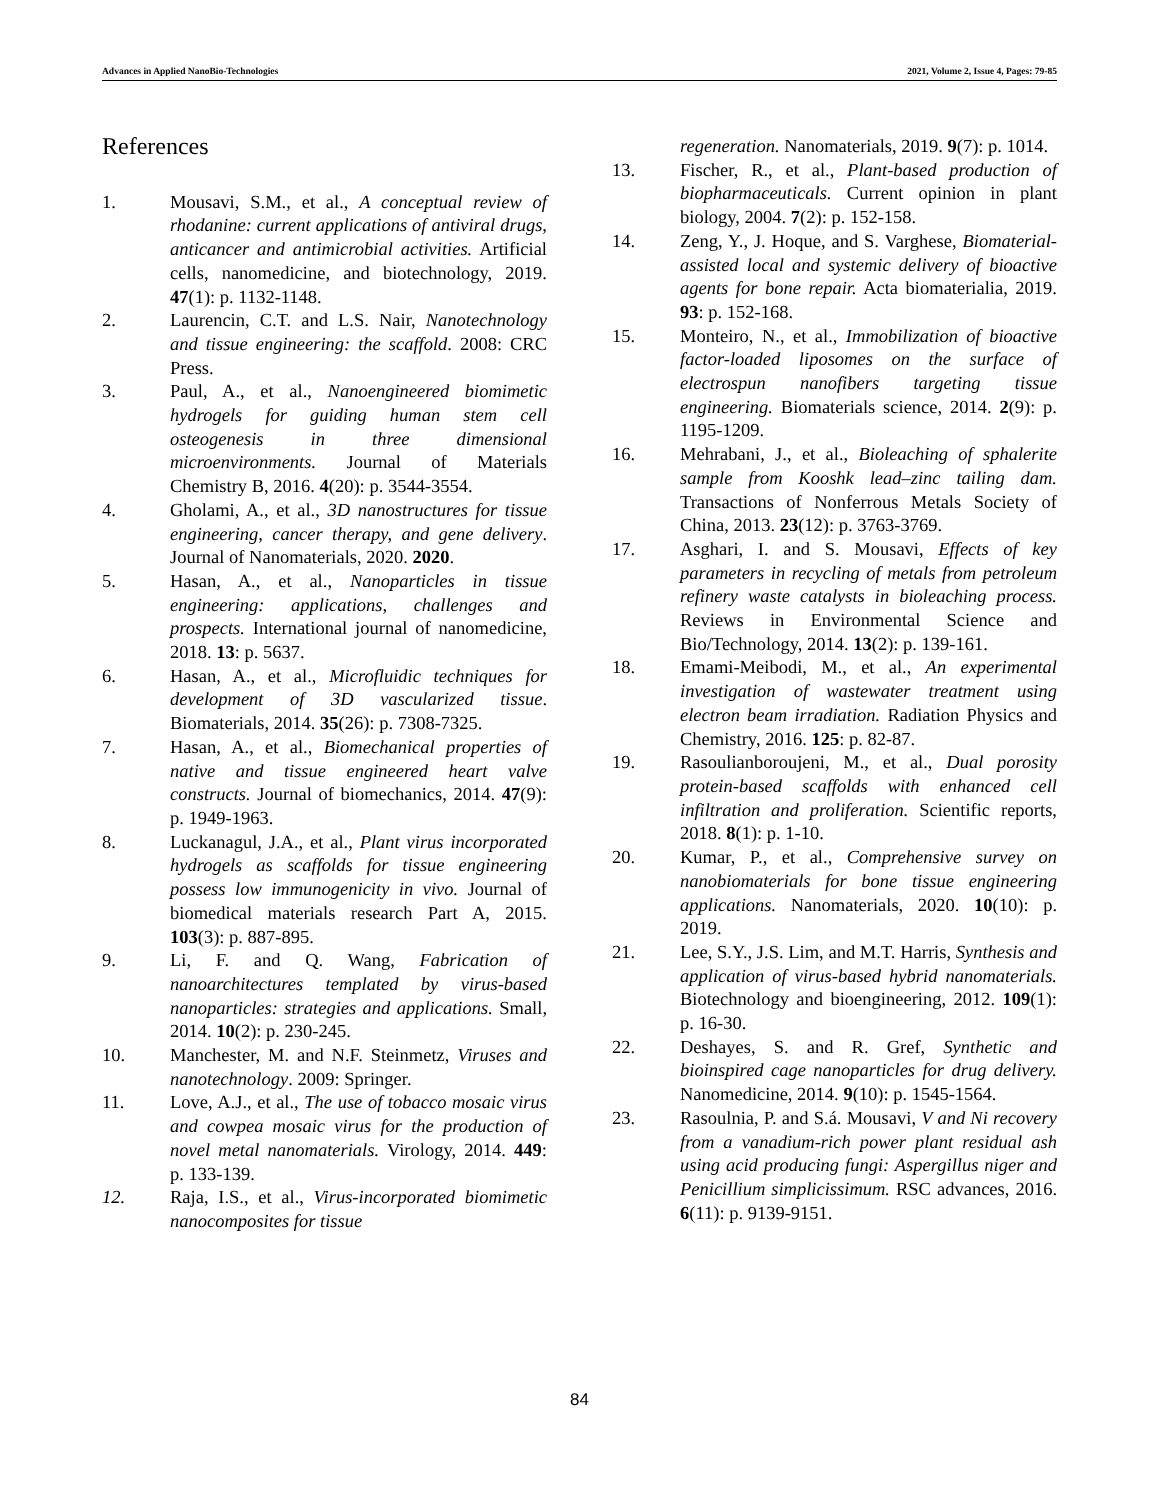Advances in Applied NanoBio-Technologies 2021, Volume 2, Issue 4, Pages: 79-85
References
1. Mousavi, S.M., et al., A conceptual review of rhodanine: current applications of antiviral drugs, anticancer and antimicrobial activities. Artificial cells, nanomedicine, and biotechnology, 2019. 47(1): p. 1132-1148.
2. Laurencin, C.T. and L.S. Nair, Nanotechnology and tissue engineering: the scaffold. 2008: CRC Press.
3. Paul, A., et al., Nanoengineered biomimetic hydrogels for guiding human stem cell osteogenesis in three dimensional microenvironments. Journal of Materials Chemistry B, 2016. 4(20): p. 3544-3554.
4. Gholami, A., et al., 3D nanostructures for tissue engineering, cancer therapy, and gene delivery. Journal of Nanomaterials, 2020. 2020.
5. Hasan, A., et al., Nanoparticles in tissue engineering: applications, challenges and prospects. International journal of nanomedicine, 2018. 13: p. 5637.
6. Hasan, A., et al., Microfluidic techniques for development of 3D vascularized tissue. Biomaterials, 2014. 35(26): p. 7308-7325.
7. Hasan, A., et al., Biomechanical properties of native and tissue engineered heart valve constructs. Journal of biomechanics, 2014. 47(9): p. 1949-1963.
8. Luckanagul, J.A., et al., Plant virus incorporated hydrogels as scaffolds for tissue engineering possess low immunogenicity in vivo. Journal of biomedical materials research Part A, 2015. 103(3): p. 887-895.
9. Li, F. and Q. Wang, Fabrication of nanoarchitectures templated by virus‐based nanoparticles: strategies and applications. Small, 2014. 10(2): p. 230-245.
10. Manchester, M. and N.F. Steinmetz, Viruses and nanotechnology. 2009: Springer.
11. Love, A.J., et al., The use of tobacco mosaic virus and cowpea mosaic virus for the production of novel metal nanomaterials. Virology, 2014. 449: p. 133-139.
12. Raja, I.S., et al., Virus-incorporated biomimetic nanocomposites for tissue
regeneration. Nanomaterials, 2019. 9(7): p. 1014.
13. Fischer, R., et al., Plant-based production of biopharmaceuticals. Current opinion in plant biology, 2004. 7(2): p. 152-158.
14. Zeng, Y., J. Hoque, and S. Varghese, Biomaterial-assisted local and systemic delivery of bioactive agents for bone repair. Acta biomaterialia, 2019. 93: p. 152-168.
15. Monteiro, N., et al., Immobilization of bioactive factor-loaded liposomes on the surface of electrospun nanofibers targeting tissue engineering. Biomaterials science, 2014. 2(9): p. 1195-1209.
16. Mehrabani, J., et al., Bioleaching of sphalerite sample from Kooshk lead–zinc tailing dam. Transactions of Nonferrous Metals Society of China, 2013. 23(12): p. 3763-3769.
17. Asghari, I. and S. Mousavi, Effects of key parameters in recycling of metals from petroleum refinery waste catalysts in bioleaching process. Reviews in Environmental Science and Bio/Technology, 2014. 13(2): p. 139-161.
18. Emami-Meibodi, M., et al., An experimental investigation of wastewater treatment using electron beam irradiation. Radiation Physics and Chemistry, 2016. 125: p. 82-87.
19. Rasoulianboroujeni, M., et al., Dual porosity protein-based scaffolds with enhanced cell infiltration and proliferation. Scientific reports, 2018. 8(1): p. 1-10.
20. Kumar, P., et al., Comprehensive survey on nanobiomaterials for bone tissue engineering applications. Nanomaterials, 2020. 10(10): p. 2019.
21. Lee, S.Y., J.S. Lim, and M.T. Harris, Synthesis and application of virus‐based hybrid nanomaterials. Biotechnology and bioengineering, 2012. 109(1): p. 16-30.
22. Deshayes, S. and R. Gref, Synthetic and bioinspired cage nanoparticles for drug delivery. Nanomedicine, 2014. 9(10): p. 1545-1564.
23. Rasoulnia, P. and S.á. Mousavi, V and Ni recovery from a vanadium-rich power plant residual ash using acid producing fungi: Aspergillus niger and Penicillium simplicissimum. RSC advances, 2016. 6(11): p. 9139-9151.
84